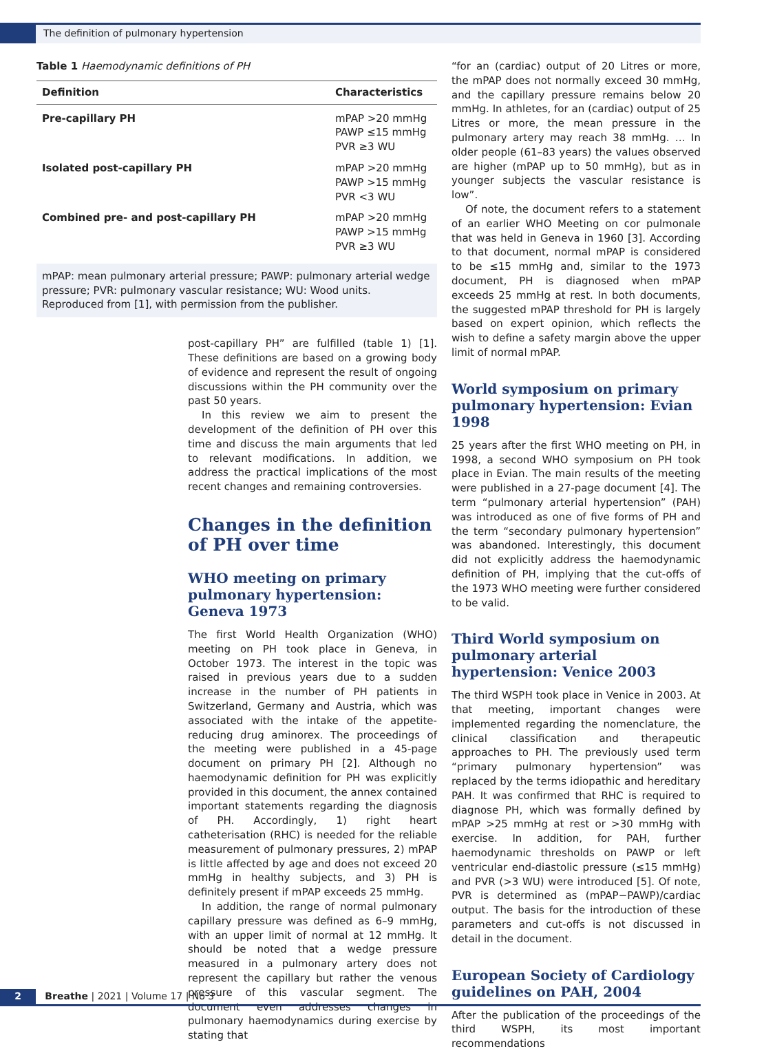The definition of pulmonary hypertension
Table 1 Haemodynamic definitions of PH
| Definition | Characteristics |
| --- | --- |
| Pre-capillary PH | mPAP >20 mmHg PAWP ≤15 mmHg PVR ≥3 WU |
| Isolated post-capillary PH | mPAP >20 mmHg PAWP >15 mmHg PVR <3 WU |
| Combined pre- and post-capillary PH | mPAP >20 mmHg PAWP >15 mmHg PVR ≥3 WU |
mPAP: mean pulmonary arterial pressure; PAWP: pulmonary arterial wedge pressure; PVR: pulmonary vascular resistance; WU: Wood units. Reproduced from [1], with permission from the publisher.
post-capillary PH” are fulfilled (table 1) [1]. These definitions are based on a growing body of evidence and represent the result of ongoing discussions within the PH community over the past 50 years.
In this review we aim to present the development of the definition of PH over this time and discuss the main arguments that led to relevant modifications. In addition, we address the practical implications of the most recent changes and remaining controversies.
Changes in the definition of PH over time
WHO meeting on primary pulmonary hypertension: Geneva 1973
The first World Health Organization (WHO) meeting on PH took place in Geneva, in October 1973. The interest in the topic was raised in previous years due to a sudden increase in the number of PH patients in Switzerland, Germany and Austria, which was associated with the intake of the appetite-reducing drug aminorex. The proceedings of the meeting were published in a 45-page document on primary PH [2]. Although no haemodynamic definition for PH was explicitly provided in this document, the annex contained important statements regarding the diagnosis of PH. Accordingly, 1) right heart catheterisation (RHC) is needed for the reliable measurement of pulmonary pressures, 2) mPAP is little affected by age and does not exceed 20 mmHg in healthy subjects, and 3) PH is definitely present if mPAP exceeds 25 mmHg.
In addition, the range of normal pulmonary capillary pressure was defined as 6–9 mmHg, with an upper limit of normal at 12 mmHg. It should be noted that a wedge pressure measured in a pulmonary artery does not represent the capillary but rather the venous pressure of this vascular segment. The document even addresses changes in pulmonary haemodynamics during exercise by stating that
“for an (cardiac) output of 20 Litres or more, the mPAP does not normally exceed 30 mmHg, and the capillary pressure remains below 20 mmHg. In athletes, for an (cardiac) output of 25 Litres or more, the mean pressure in the pulmonary artery may reach 38 mmHg. … In older people (61–83 years) the values observed are higher (mPAP up to 50 mmHg), but as in younger subjects the vascular resistance is low”.
Of note, the document refers to a statement of an earlier WHO Meeting on cor pulmonale that was held in Geneva in 1960 [3]. According to that document, normal mPAP is considered to be ≤15 mmHg and, similar to the 1973 document, PH is diagnosed when mPAP exceeds 25 mmHg at rest. In both documents, the suggested mPAP threshold for PH is largely based on expert opinion, which reflects the wish to define a safety margin above the upper limit of normal mPAP.
World symposium on primary pulmonary hypertension: Evian 1998
25 years after the first WHO meeting on PH, in 1998, a second WHO symposium on PH took place in Evian. The main results of the meeting were published in a 27-page document [4]. The term “pulmonary arterial hypertension” (PAH) was introduced as one of five forms of PH and the term “secondary pulmonary hypertension” was abandoned. Interestingly, this document did not explicitly address the haemodynamic definition of PH, implying that the cut-offs of the 1973 WHO meeting were further considered to be valid.
Third World symposium on pulmonary arterial hypertension: Venice 2003
The third WSPH took place in Venice in 2003. At that meeting, important changes were implemented regarding the nomenclature, the clinical classification and therapeutic approaches to PH. The previously used term “primary pulmonary hypertension” was replaced by the terms idiopathic and hereditary PAH. It was confirmed that RHC is required to diagnose PH, which was formally defined by mPAP >25 mmHg at rest or >30 mmHg with exercise. In addition, for PAH, further haemodynamic thresholds on PAWP or left ventricular end-diastolic pressure (≤15 mmHg) and PVR (>3 WU) were introduced [5]. Of note, PVR is determined as (mPAP−PAWP)/cardiac output. The basis for the introduction of these parameters and cut-offs is not discussed in detail in the document.
European Society of Cardiology guidelines on PAH, 2004
After the publication of the proceedings of the third WSPH, its most important recommendations
2 Breathe | 2021 | Volume 17 | No 3